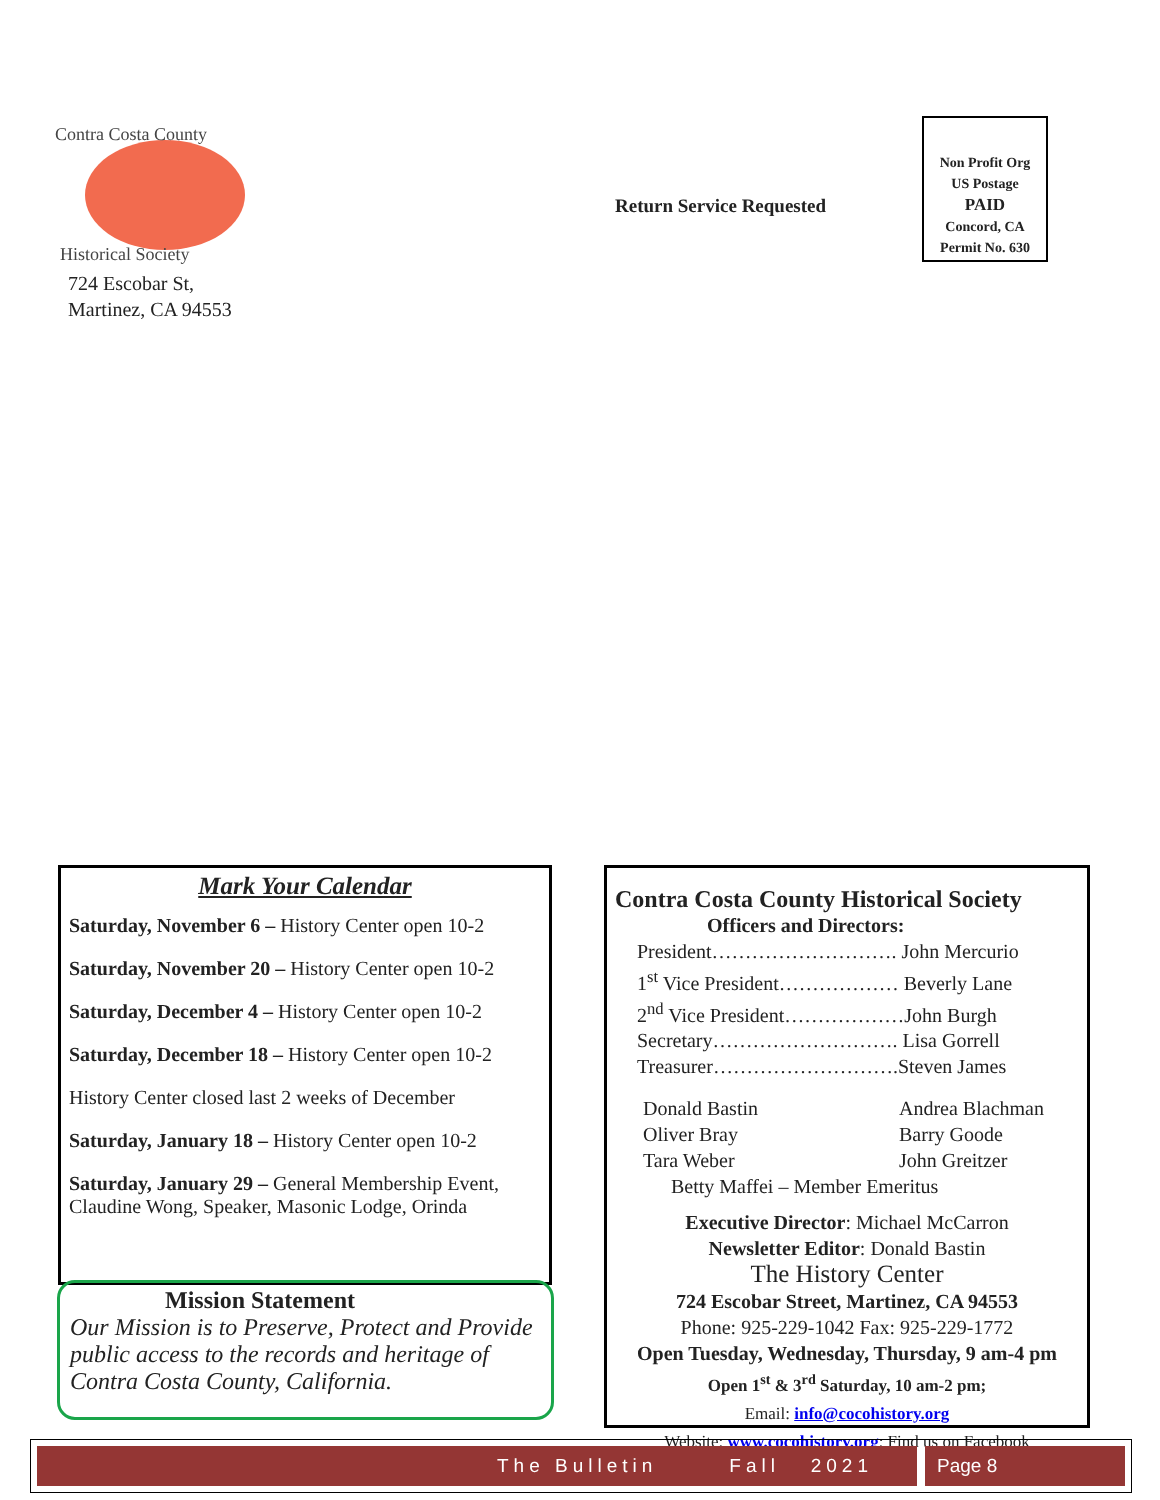Contra Costa County
Historical Society
724 Escobar St,
Martinez, CA 94553
Return Service Requested
Non Profit Org
US Postage
PAID
Concord, CA
Permit No. 630
Mark Your Calendar
Saturday, November 6 – History Center open 10-2
Saturday, November 20 – History Center open 10-2
Saturday, December 4 – History Center open 10-2
Saturday, December 18 – History Center open 10-2
History Center closed last 2 weeks of December
Saturday, January 18 – History Center open 10-2
Saturday, January 29 – General Membership Event, Claudine Wong, Speaker, Masonic Lodge, Orinda
Mission Statement
Our Mission is to Preserve, Protect and Provide public access to the records and heritage of Contra Costa County, California.
Contra Costa County Historical Society
Officers and Directors:
President………………………. John Mercurio
1<sup>st</sup> Vice President……………… Beverly Lane
2<sup>nd</sup> Vice President………………John Burgh
Secretary………………………. Lisa Gorrell
Treasurer……………………….Steven James
Donald Bastin
Oliver Bray
Tara Weber
Andrea Blachman
Barry Goode
John Greitzer
Betty Maffei – Member Emeritus
Executive Director: Michael McCarron
Newsletter Editor: Donald Bastin
The History Center
724 Escobar Street, Martinez, CA 94553
Phone: 925-229-1042 Fax: 925-229-1772
Open Tuesday, Wednesday, Thursday, 9 am-4 pm
Open 1<sup>st</sup> & 3<sup>rd</sup> Saturday, 10 am-2 pm;
Email: info@cocohistory.org
Website: www.cocohistory.org; Find us on Facebook
The Bulletin Fall 2021 Page 8